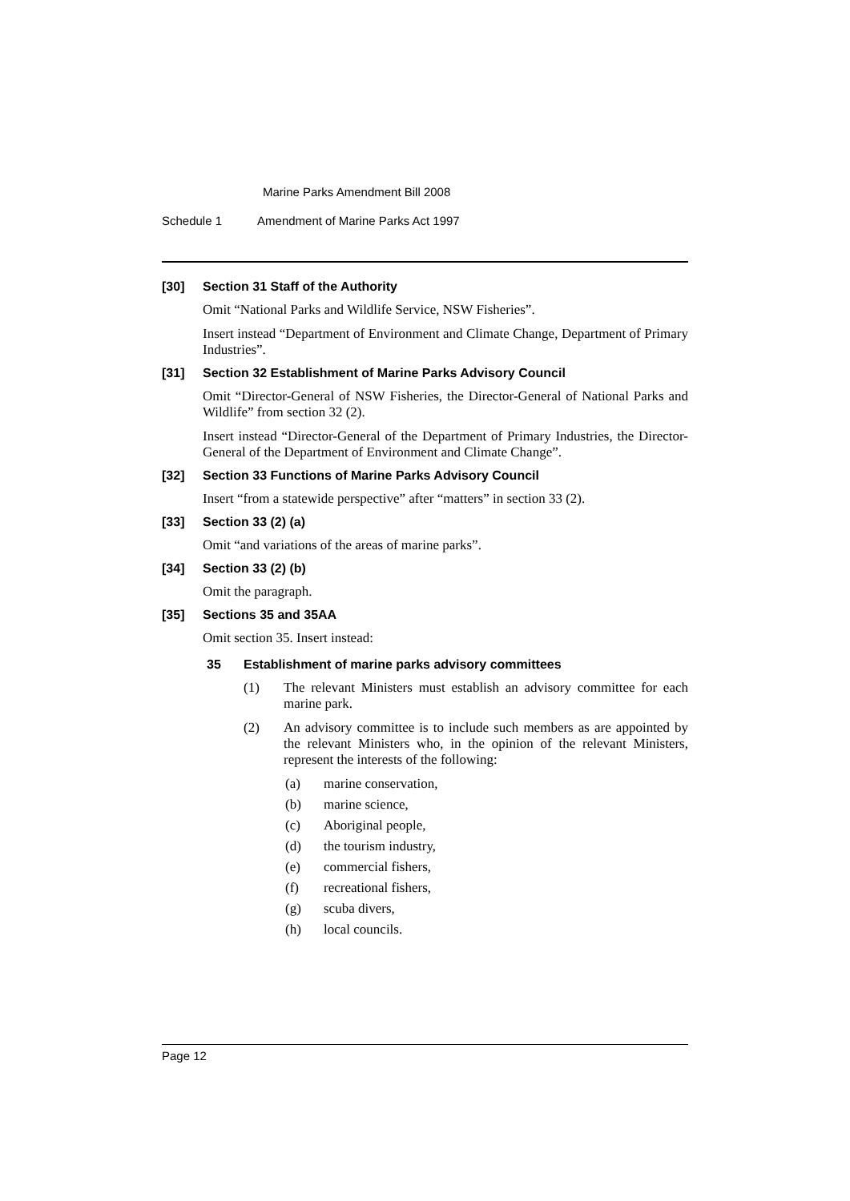Marine Parks Amendment Bill 2008
Schedule 1 Amendment of Marine Parks Act 1997
[30] Section 31 Staff of the Authority
Omit “National Parks and Wildlife Service, NSW Fisheries”.
Insert instead “Department of Environment and Climate Change, Department of Primary Industries”.
[31] Section 32 Establishment of Marine Parks Advisory Council
Omit “Director-General of NSW Fisheries, the Director-General of National Parks and Wildlife” from section 32 (2).
Insert instead “Director-General of the Department of Primary Industries, the Director-General of the Department of Environment and Climate Change”.
[32] Section 33 Functions of Marine Parks Advisory Council
Insert “from a statewide perspective” after “matters” in section 33 (2).
[33] Section 33 (2) (a)
Omit “and variations of the areas of marine parks”.
[34] Section 33 (2) (b)
Omit the paragraph.
[35] Sections 35 and 35AA
Omit section 35. Insert instead:
35 Establishment of marine parks advisory committees
(1) The relevant Ministers must establish an advisory committee for each marine park.
(2) An advisory committee is to include such members as are appointed by the relevant Ministers who, in the opinion of the relevant Ministers, represent the interests of the following:
(a) marine conservation,
(b) marine science,
(c) Aboriginal people,
(d) the tourism industry,
(e) commercial fishers,
(f) recreational fishers,
(g) scuba divers,
(h) local councils.
Page 12